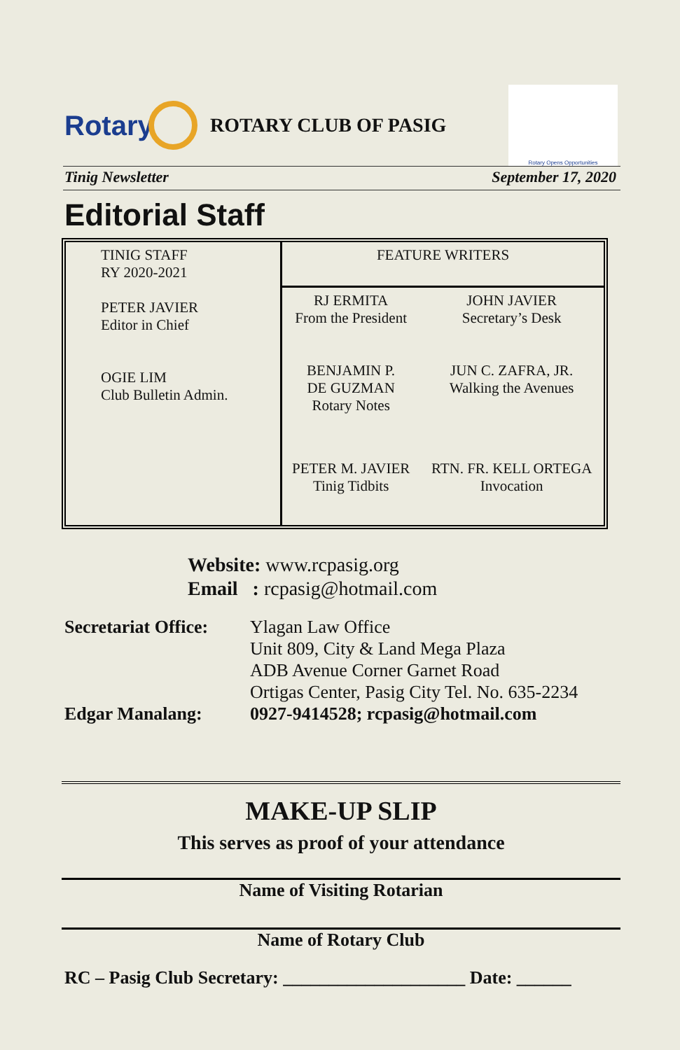Rotary
ROTARY CLUB OF PASIG
Rotary Opens Opportunities
Tinig Newsletter September 17, 2020
Editorial Staff
| TINIG STAFF RY 2020-2021 PETER JAVIER Editor in Chief OGIE LIM Club Bulletin Admin. | FEATURE WRITERS | |
| | RJ ERMITA From the President | JOHN JAVIER Secretary’s Desk |
| | BENJAMIN P. DE GUZMAN Rotary Notes | JUN C. ZAFRA, JR. Walking the Avenues |
| | PETER M. JAVIER Tinig Tidbits | RTN. FR. KELL ORTEGA Invocation |
Website: www.rcpasig.org
Email : rcpasig@hotmail.com
| Secretariat Office: | Ylagan Law Office Unit 809, City & Land Mega Plaza ADB Avenue Corner Garnet Road Ortigas Center, Pasig City Tel. No. 635-2234 |
| Edgar Manalang: | 0927-9414528; rcpasig@hotmail.com |
MAKE-UP SLIP
This serves as proof of your attendance
Name of Visiting Rotarian
Name of Rotary Club
RC – Pasig Club Secretary: ____________________ Date: ______